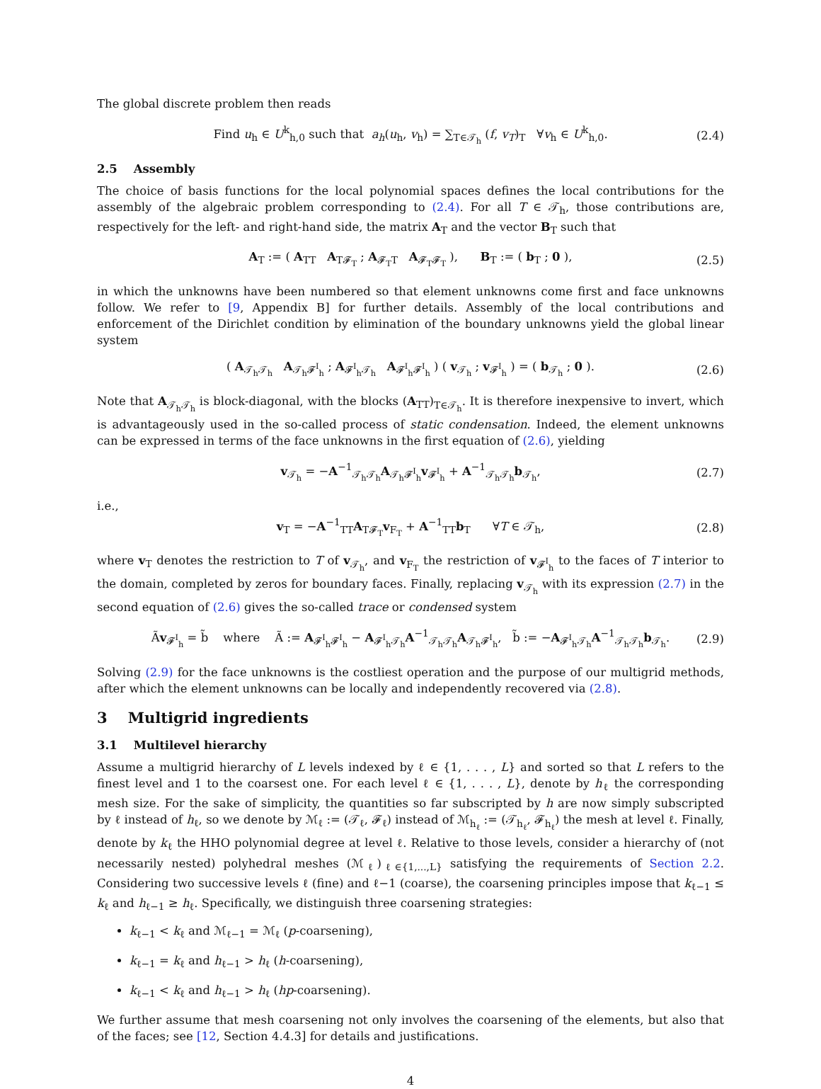The global discrete problem then reads
Find u<sub>h</sub> ∈ U<sup>k</sup><sub>h,0</sub> such that a<sub>h</sub>(u<sub>h</sub>, v<sub>h</sub>) = ∑<sub>T∈𝒯<sub>h</sub></sub> (f, v<sub>T</sub>)<sub>T</sub> ∀v<sub>h</sub> ∈ U<sup>k</sup><sub>h,0</sub>. (2.4)
2.5 Assembly
The choice of basis functions for the local polynomial spaces defines the local contributions for the assembly of the algebraic problem corresponding to (2.4). For all T ∈ 𝒯<sub>h</sub>, those contributions are, respectively for the left- and right-hand side, the matrix A<sub>T</sub> and the vector B<sub>T</sub> such that
A<sub>T</sub> := ( A<sub>TT</sub> A<sub>T𝓕<sub>T</sub></sub> ; A<sub>𝓕<sub>T</sub>T</sub> A<sub>𝓕<sub>T</sub>𝓕<sub>T</sub></sub> ), B<sub>T</sub> := ( b<sub>T</sub> ; 0 ), (2.5)
in which the unknowns have been numbered so that element unknowns come first and face unknowns follow. We refer to [9, Appendix B] for further details. Assembly of the local contributions and enforcement of the Dirichlet condition by elimination of the boundary unknowns yield the global linear system
( A<sub>𝒯<sub>h</sub>𝒯<sub>h</sub></sub> A<sub>𝒯<sub>h</sub>𝓕<sup>I</sup><sub>h</sub></sub> ; A<sub>𝓕<sup>I</sup><sub>h</sub>𝒯<sub>h</sub></sub> A<sub>𝓕<sup>I</sup><sub>h</sub>𝓕<sup>I</sup><sub>h</sub></sub> ) ( v<sub>𝒯<sub>h</sub></sub> ; v<sub>𝓕<sup>I</sup><sub>h</sub></sub> ) = ( b<sub>𝒯<sub>h</sub></sub> ; 0 ). (2.6)
Note that A<sub>𝒯<sub>h</sub>𝒯<sub>h</sub></sub> is block-diagonal, with the blocks (A<sub>TT</sub>)<sub>T∈𝒯<sub>h</sub></sub>. It is therefore inexpensive to invert, which is advantageously used in the so-called process of static condensation. Indeed, the element unknowns can be expressed in terms of the face unknowns in the first equation of (2.6), yielding
v<sub>𝒯<sub>h</sub></sub> = −A<sup>−1</sup><sub>𝒯<sub>h</sub>𝒯<sub>h</sub></sub>A<sub>𝒯<sub>h</sub>𝓕<sup>I</sup><sub>h</sub></sub>v<sub>𝓕<sup>I</sup><sub>h</sub></sub> + A<sup>−1</sup><sub>𝒯<sub>h</sub>𝒯<sub>h</sub></sub>b<sub>𝒯<sub>h</sub></sub>, (2.7)
i.e.,
v<sub>T</sub> = −A<sup>−1</sup><sub>TT</sub>A<sub>T𝓕<sub>T</sub></sub>v<sub>F<sub>T</sub></sub> + A<sup>−1</sup><sub>TT</sub>b<sub>T</sub> ∀T ∈ 𝒯<sub>h</sub>, (2.8)
where v<sub>T</sub> denotes the restriction to T of v<sub>𝒯<sub>h</sub></sub>, and v<sub>F<sub>T</sub></sub> the restriction of v<sub>𝓕<sup>I</sup><sub>h</sub></sub> to the faces of T interior to the domain, completed by zeros for boundary faces. Finally, replacing v<sub>𝒯<sub>h</sub></sub> with its expression (2.7) in the second equation of (2.6) gives the so-called trace or condensed system
Ãv<sub>𝓕<sup>I</sup><sub>h</sub></sub> = b̃ where Ã := A<sub>𝓕<sup>I</sup><sub>h</sub>𝓕<sup>I</sup><sub>h</sub></sub> − A<sub>𝓕<sup>I</sup><sub>h</sub>𝒯<sub>h</sub></sub>A<sup>−1</sup><sub>𝒯<sub>h</sub>𝒯<sub>h</sub></sub>A<sub>𝒯<sub>h</sub>𝓕<sup>I</sup><sub>h</sub></sub>, b̃ := −A<sub>𝓕<sup>I</sup><sub>h</sub>𝒯<sub>h</sub></sub>A<sup>−1</sup><sub>𝒯<sub>h</sub>𝒯<sub>h</sub></sub>b<sub>𝒯<sub>h</sub></sub>. (2.9)
Solving (2.9) for the face unknowns is the costliest operation and the purpose of our multigrid methods, after which the element unknowns can be locally and independently recovered via (2.8).
3 Multigrid ingredients
3.1 Multilevel hierarchy
Assume a multigrid hierarchy of L levels indexed by ℓ ∈ {1, . . . , L} and sorted so that L refers to the finest level and 1 to the coarsest one. For each level ℓ ∈ {1, . . . , L}, denote by h<sub>ℓ</sub> the corresponding mesh size. For the sake of simplicity, the quantities so far subscripted by h are now simply subscripted by ℓ instead of h<sub>ℓ</sub>, so we denote by ℳ<sub>ℓ</sub> := (𝒯<sub>ℓ</sub>, 𝓕<sub>ℓ</sub>) instead of ℳ<sub>h<sub>ℓ</sub></sub> := (𝒯<sub>h<sub>ℓ</sub></sub>, 𝓕<sub>h<sub>ℓ</sub></sub>) the mesh at level ℓ. Finally, denote by k<sub>ℓ</sub> the HHO polynomial degree at level ℓ. Relative to those levels, consider a hierarchy of (not necessarily nested) polyhedral meshes (ℳ<sub>ℓ</sub>)<sub>ℓ∈{1,...,L}</sub> satisfying the requirements of Section 2.2. Considering two successive levels ℓ (fine) and ℓ−1 (coarse), the coarsening principles impose that k<sub>ℓ−1</sub> ≤ k<sub>ℓ</sub> and h<sub>ℓ−1</sub> ≥ h<sub>ℓ</sub>. Specifically, we distinguish three coarsening strategies:
k<sub>ℓ−1</sub> < k<sub>ℓ</sub> and ℳ<sub>ℓ−1</sub> = ℳ<sub>ℓ</sub> (p-coarsening),
k<sub>ℓ−1</sub> = k<sub>ℓ</sub> and h<sub>ℓ−1</sub> > h<sub>ℓ</sub> (h-coarsening),
k<sub>ℓ−1</sub> < k<sub>ℓ</sub> and h<sub>ℓ−1</sub> > h<sub>ℓ</sub> (hp-coarsening).
We further assume that mesh coarsening not only involves the coarsening of the elements, but also that of the faces; see [12, Section 4.4.3] for details and justifications.
4